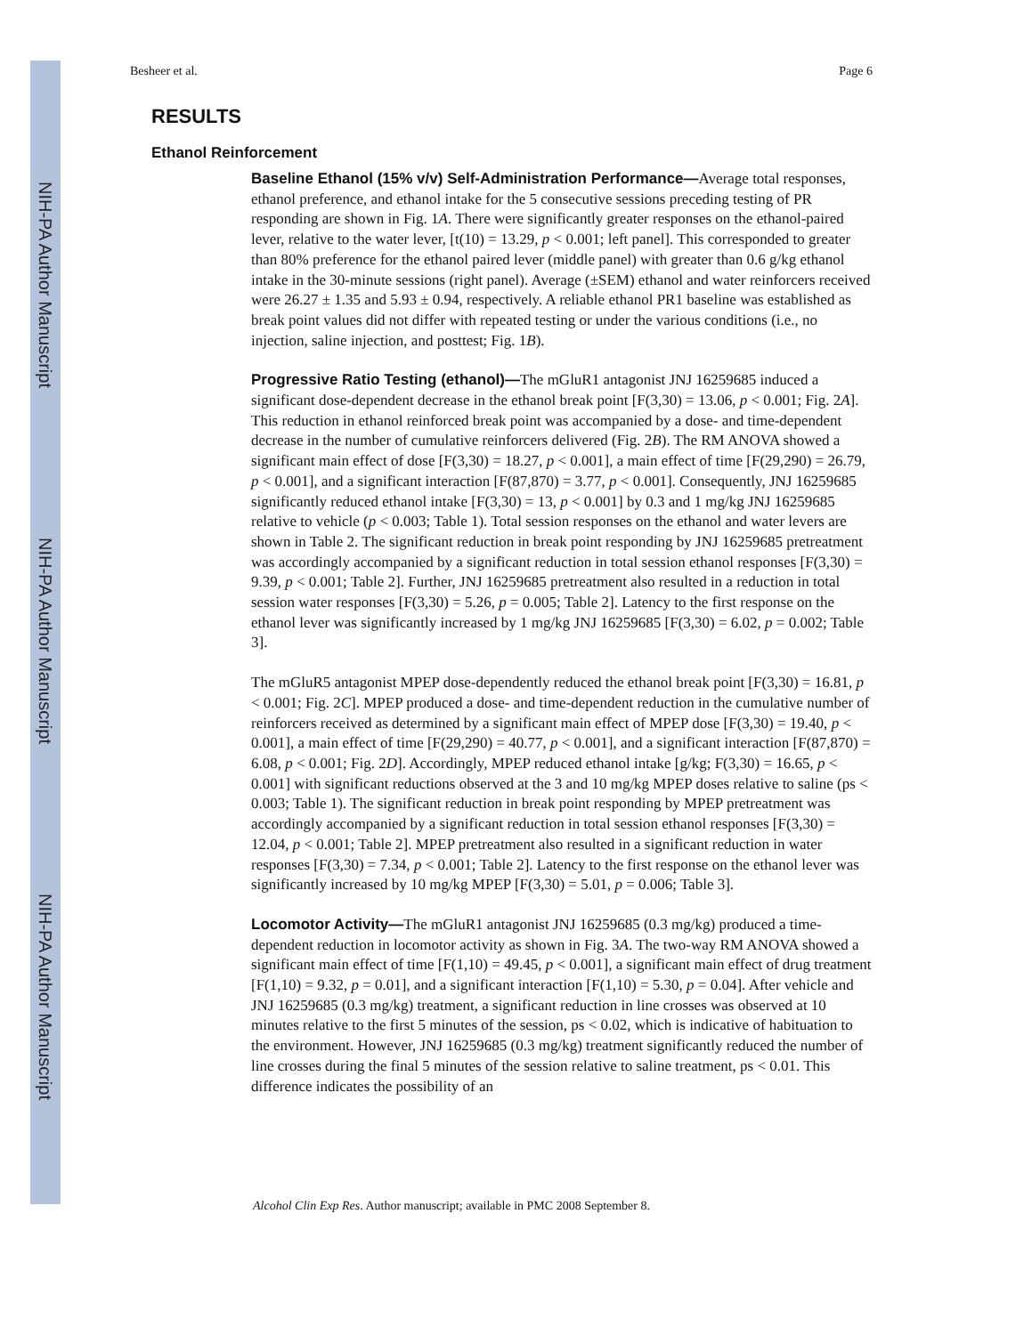NIH-PA Author Manuscript
NIH-PA Author Manuscript
NIH-PA Author Manuscript
Besheer et al. Page 6
RESULTS
Ethanol Reinforcement
Baseline Ethanol (15% v/v) Self-Administration Performance—Average total responses, ethanol preference, and ethanol intake for the 5 consecutive sessions preceding testing of PR responding are shown in Fig. 1A. There were significantly greater responses on the ethanol-paired lever, relative to the water lever, [t(10) = 13.29, p < 0.001; left panel]. This corresponded to greater than 80% preference for the ethanol paired lever (middle panel) with greater than 0.6 g/kg ethanol intake in the 30-minute sessions (right panel). Average (±SEM) ethanol and water reinforcers received were 26.27 ± 1.35 and 5.93 ± 0.94, respectively. A reliable ethanol PR1 baseline was established as break point values did not differ with repeated testing or under the various conditions (i.e., no injection, saline injection, and posttest; Fig. 1B).
Progressive Ratio Testing (ethanol)—The mGluR1 antagonist JNJ 16259685 induced a significant dose-dependent decrease in the ethanol break point [F(3,30) = 13.06, p < 0.001; Fig. 2A]. This reduction in ethanol reinforced break point was accompanied by a dose- and time-dependent decrease in the number of cumulative reinforcers delivered (Fig. 2B). The RM ANOVA showed a significant main effect of dose [F(3,30) = 18.27, p < 0.001], a main effect of time [F(29,290) = 26.79, p < 0.001], and a significant interaction [F(87,870) = 3.77, p < 0.001]. Consequently, JNJ 16259685 significantly reduced ethanol intake [F(3,30) = 13, p < 0.001] by 0.3 and 1 mg/kg JNJ 16259685 relative to vehicle (p < 0.003; Table 1). Total session responses on the ethanol and water levers are shown in Table 2. The significant reduction in break point responding by JNJ 16259685 pretreatment was accordingly accompanied by a significant reduction in total session ethanol responses [F(3,30) = 9.39, p < 0.001; Table 2]. Further, JNJ 16259685 pretreatment also resulted in a reduction in total session water responses [F(3,30) = 5.26, p = 0.005; Table 2]. Latency to the first response on the ethanol lever was significantly increased by 1 mg/kg JNJ 16259685 [F(3,30) = 6.02, p = 0.002; Table 3].
The mGluR5 antagonist MPEP dose-dependently reduced the ethanol break point [F(3,30) = 16.81, p < 0.001; Fig. 2C]. MPEP produced a dose- and time-dependent reduction in the cumulative number of reinforcers received as determined by a significant main effect of MPEP dose [F(3,30) = 19.40, p < 0.001], a main effect of time [F(29,290) = 40.77, p < 0.001], and a significant interaction [F(87,870) = 6.08, p < 0.001; Fig. 2D]. Accordingly, MPEP reduced ethanol intake [g/kg; F(3,30) = 16.65, p < 0.001] with significant reductions observed at the 3 and 10 mg/kg MPEP doses relative to saline (ps < 0.003; Table 1). The significant reduction in break point responding by MPEP pretreatment was accordingly accompanied by a significant reduction in total session ethanol responses [F(3,30) = 12.04, p < 0.001; Table 2]. MPEP pretreatment also resulted in a significant reduction in water responses [F(3,30) = 7.34, p < 0.001; Table 2]. Latency to the first response on the ethanol lever was significantly increased by 10 mg/kg MPEP [F(3,30) = 5.01, p = 0.006; Table 3].
Locomotor Activity—The mGluR1 antagonist JNJ 16259685 (0.3 mg/kg) produced a time-dependent reduction in locomotor activity as shown in Fig. 3A. The two-way RM ANOVA showed a significant main effect of time [F(1,10) = 49.45, p < 0.001], a significant main effect of drug treatment [F(1,10) = 9.32, p = 0.01], and a significant interaction [F(1,10) = 5.30, p = 0.04]. After vehicle and JNJ 16259685 (0.3 mg/kg) treatment, a significant reduction in line crosses was observed at 10 minutes relative to the first 5 minutes of the session, ps < 0.02, which is indicative of habituation to the environment. However, JNJ 16259685 (0.3 mg/kg) treatment significantly reduced the number of line crosses during the final 5 minutes of the session relative to saline treatment, ps < 0.01. This difference indicates the possibility of an
Alcohol Clin Exp Res. Author manuscript; available in PMC 2008 September 8.